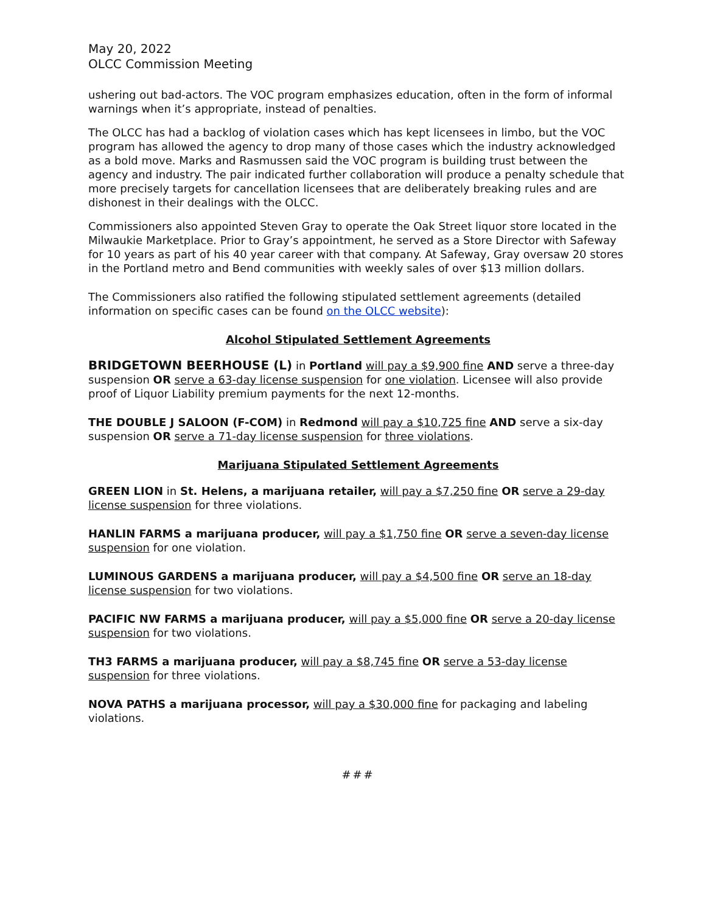May 20, 2022
OLCC Commission Meeting
ushering out bad-actors. The VOC program emphasizes education, often in the form of informal warnings when it’s appropriate, instead of penalties.
The OLCC has had a backlog of violation cases which has kept licensees in limbo, but the VOC program has allowed the agency to drop many of those cases which the industry acknowledged as a bold move. Marks and Rasmussen said the VOC program is building trust between the agency and industry. The pair indicated further collaboration will produce a penalty schedule that more precisely targets for cancellation licensees that are deliberately breaking rules and are dishonest in their dealings with the OLCC.
Commissioners also appointed Steven Gray to operate the Oak Street liquor store located in the Milwaukie Marketplace. Prior to Gray’s appointment, he served as a Store Director with Safeway for 10 years as part of his 40 year career with that company. At Safeway, Gray oversaw 20 stores in the Portland metro and Bend communities with weekly sales of over $13 million dollars.
The Commissioners also ratified the following stipulated settlement agreements (detailed information on specific cases can be found on the OLCC website):
Alcohol Stipulated Settlement Agreements
BRIDGETOWN BEERHOUSE (L) in Portland will pay a $9,900 fine AND serve a three-day suspension OR serve a 63-day license suspension for one violation. Licensee will also provide proof of Liquor Liability premium payments for the next 12-months.
THE DOUBLE J SALOON (F-COM) in Redmond will pay a $10,725 fine AND serve a six-day suspension OR serve a 71-day license suspension for three violations.
Marijuana Stipulated Settlement Agreements
GREEN LION in St. Helens, a marijuana retailer, will pay a $7,250 fine OR serve a 29-day license suspension for three violations.
HANLIN FARMS a marijuana producer, will pay a $1,750 fine OR serve a seven-day license suspension for one violation.
LUMINOUS GARDENS a marijuana producer, will pay a $4,500 fine OR serve an 18-day license suspension for two violations.
PACIFIC NW FARMS a marijuana producer, will pay a $5,000 fine OR serve a 20-day license suspension for two violations.
TH3 FARMS a marijuana producer, will pay a $8,745 fine OR serve a 53-day license suspension for three violations.
NOVA PATHS a marijuana processor, will pay a $30,000 fine for packaging and labeling violations.
###